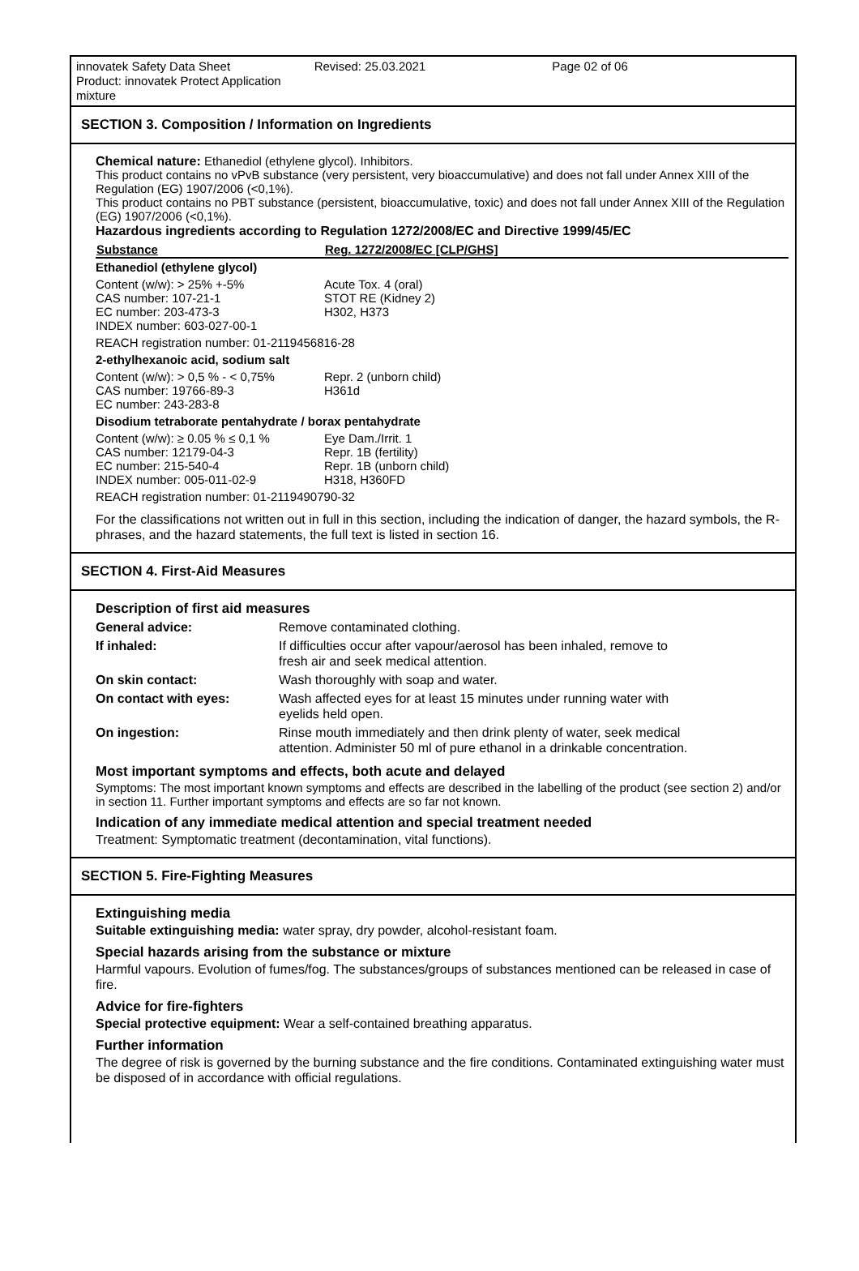innovatek Safety Data Sheet
Product: innovatek Protect Application mixture
Revised: 25.03.2021 Page 02 of 06
SECTION 3. Composition / Information on Ingredients
Chemical nature: Ethanediol (ethylene glycol). Inhibitors.
This product contains no vPvB substance (very persistent, very bioaccumulative) and does not fall under Annex XIII of the Regulation (EG) 1907/2006 (<0,1%).
This product contains no PBT substance (persistent, bioaccumulative, toxic) and does not fall under Annex XIII of the Regulation (EG) 1907/2006 (<0,1%).
Hazardous ingredients according to Regulation 1272/2008/EC and Directive 1999/45/EC
| Substance | Reg. 1272/2008/EC [CLP/GHS] |
| --- | --- |
| Ethanediol (ethylene glycol) | |
| Content (w/w): > 25% +-5% CAS number: 107-21-1 EC number: 203-473-3 INDEX number: 603-027-00-1 | Acute Tox. 4 (oral) STOT RE (Kidney 2) H302, H373 |
| REACH registration number: 01-2119456816-28 | |
| 2-ethylhexanoic acid, sodium salt | |
| Content (w/w): > 0,5 % - < 0,75% CAS number: 19766-89-3 EC number: 243-283-8 | Repr. 2 (unborn child) H361d |
| Disodium tetraborate pentahydrate / borax pentahydrate | |
| Content (w/w): ≥ 0.05 % ≤ 0,1 % CAS number: 12179-04-3 EC number: 215-540-4 INDEX number: 005-011-02-9 | Eye Dam./Irrit. 1 Repr. 1B (fertility) Repr. 1B (unborn child) H318, H360FD |
| REACH registration number: 01-2119490790-32 | |
For the classifications not written out in full in this section, including the indication of danger, the hazard symbols, the R-phrases, and the hazard statements, the full text is listed in section 16.
SECTION 4. First-Aid Measures
Description of first aid measures
| General advice: | Remove contaminated clothing. |
| If inhaled: | If difficulties occur after vapour/aerosol has been inhaled, remove to fresh air and seek medical attention. |
| On skin contact: | Wash thoroughly with soap and water. |
| On contact with eyes: | Wash affected eyes for at least 15 minutes under running water with eyelids held open. |
| On ingestion: | Rinse mouth immediately and then drink plenty of water, seek medical attention. Administer 50 ml of pure ethanol in a drinkable concentration. |
Most important symptoms and effects, both acute and delayed
Symptoms: The most important known symptoms and effects are described in the labelling of the product (see section 2) and/or in section 11. Further important symptoms and effects are so far not known.
Indication of any immediate medical attention and special treatment needed
Treatment: Symptomatic treatment (decontamination, vital functions).
SECTION 5. Fire-Fighting Measures
Extinguishing media
Suitable extinguishing media: water spray, dry powder, alcohol-resistant foam.
Special hazards arising from the substance or mixture
Harmful vapours. Evolution of fumes/fog. The substances/groups of substances mentioned can be released in case of fire.
Advice for fire-fighters
Special protective equipment: Wear a self-contained breathing apparatus.
Further information
The degree of risk is governed by the burning substance and the fire conditions. Contaminated extinguishing water must be disposed of in accordance with official regulations.